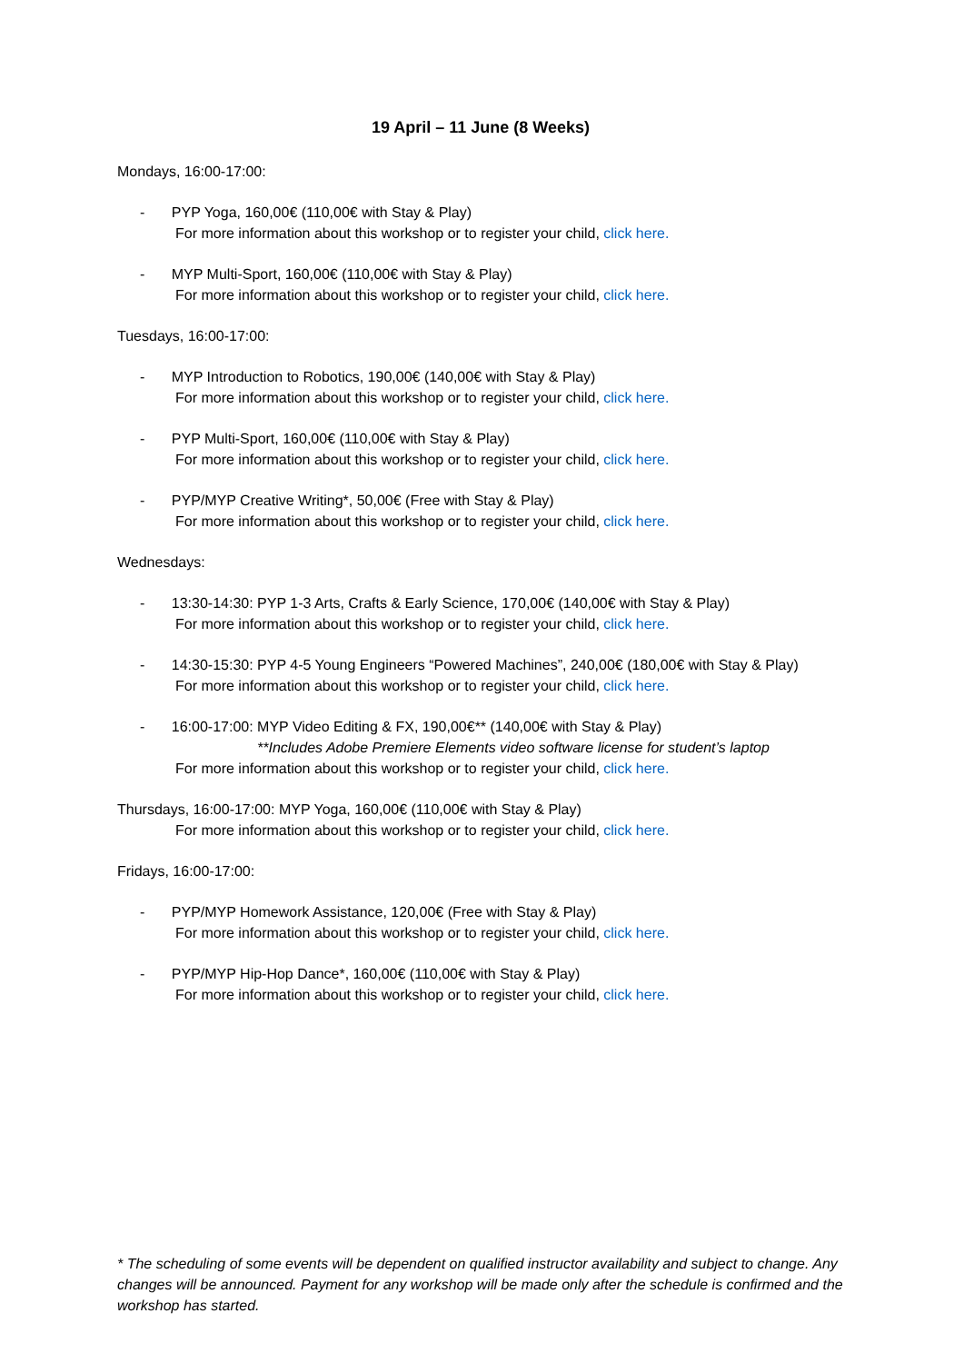19 April – 11 June (8 Weeks)
Mondays, 16:00-17:00:
- PYP Yoga, 160,00€ (110,00€ with Stay & Play)
For more information about this workshop or to register your child, click here.
- MYP Multi-Sport, 160,00€ (110,00€ with Stay & Play)
For more information about this workshop or to register your child, click here.
Tuesdays, 16:00-17:00:
- MYP Introduction to Robotics, 190,00€ (140,00€ with Stay & Play)
For more information about this workshop or to register your child, click here.
- PYP Multi-Sport, 160,00€ (110,00€ with Stay & Play)
For more information about this workshop or to register your child, click here.
- PYP/MYP Creative Writing*, 50,00€ (Free with Stay & Play)
For more information about this workshop or to register your child, click here.
Wednesdays:
- 13:30-14:30: PYP 1-3 Arts, Crafts & Early Science, 170,00€ (140,00€ with Stay & Play)
For more information about this workshop or to register your child, click here.
- 14:30-15:30: PYP 4-5 Young Engineers “Powered Machines”, 240,00€ (180,00€ with Stay & Play)
For more information about this workshop or to register your child, click here.
- 16:00-17:00: MYP Video Editing & FX, 190,00€** (140,00€ with Stay & Play)
**Includes Adobe Premiere Elements video software license for student’s laptop
For more information about this workshop or to register your child, click here.
Thursdays, 16:00-17:00: MYP Yoga, 160,00€ (110,00€ with Stay & Play)
For more information about this workshop or to register your child, click here.
Fridays, 16:00-17:00:
- PYP/MYP Homework Assistance, 120,00€ (Free with Stay & Play)
For more information about this workshop or to register your child, click here.
- PYP/MYP Hip-Hop Dance*, 160,00€ (110,00€ with Stay & Play)
For more information about this workshop or to register your child, click here.
* The scheduling of some events will be dependent on qualified instructor availability and subject to change. Any changes will be announced. Payment for any workshop will be made only after the schedule is confirmed and the workshop has started.